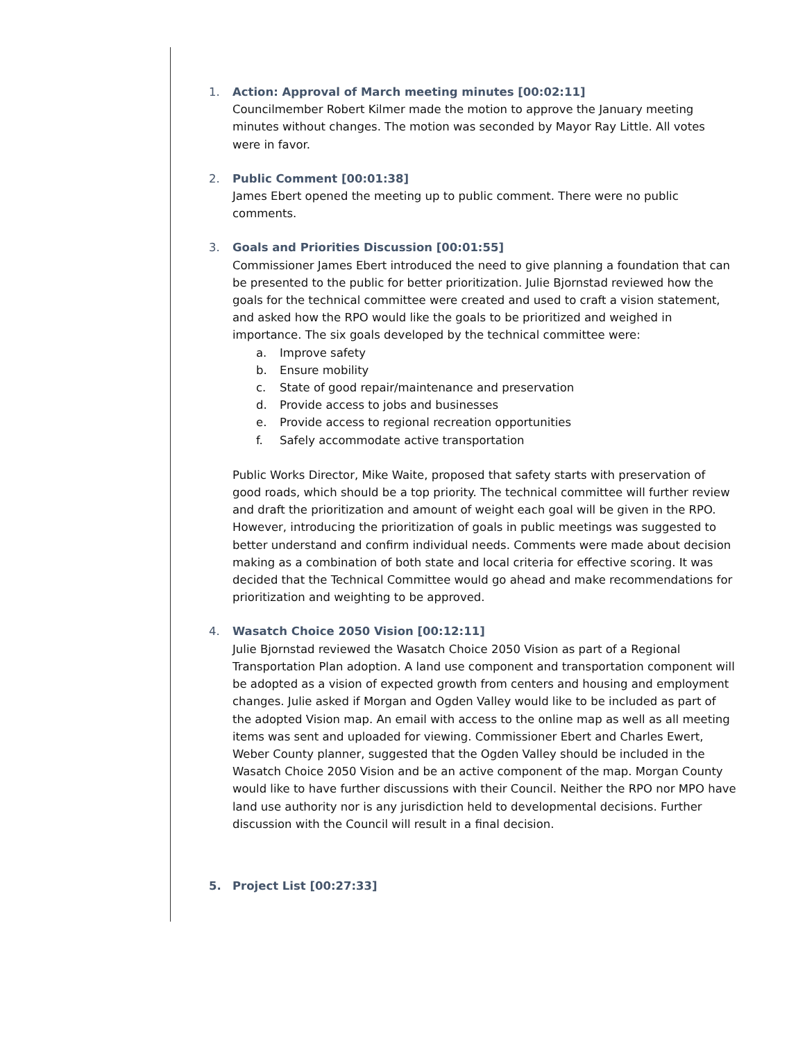1. Action: Approval of March meeting minutes [00:02:11]
Councilmember Robert Kilmer made the motion to approve the January meeting minutes without changes. The motion was seconded by Mayor Ray Little. All votes were in favor.
2. Public Comment [00:01:38]
James Ebert opened the meeting up to public comment. There were no public comments.
3. Goals and Priorities Discussion [00:01:55]
Commissioner James Ebert introduced the need to give planning a foundation that can be presented to the public for better prioritization. Julie Bjornstad reviewed how the goals for the technical committee were created and used to craft a vision statement, and asked how the RPO would like the goals to be prioritized and weighed in importance. The six goals developed by the technical committee were:
a. Improve safety
b. Ensure mobility
c. State of good repair/maintenance and preservation
d. Provide access to jobs and businesses
e. Provide access to regional recreation opportunities
f. Safely accommodate active transportation
Public Works Director, Mike Waite, proposed that safety starts with preservation of good roads, which should be a top priority. The technical committee will further review and draft the prioritization and amount of weight each goal will be given in the RPO. However, introducing the prioritization of goals in public meetings was suggested to better understand and confirm individual needs. Comments were made about decision making as a combination of both state and local criteria for effective scoring. It was decided that the Technical Committee would go ahead and make recommendations for prioritization and weighting to be approved.
4. Wasatch Choice 2050 Vision [00:12:11]
Julie Bjornstad reviewed the Wasatch Choice 2050 Vision as part of a Regional Transportation Plan adoption. A land use component and transportation component will be adopted as a vision of expected growth from centers and housing and employment changes. Julie asked if Morgan and Ogden Valley would like to be included as part of the adopted Vision map. An email with access to the online map as well as all meeting items was sent and uploaded for viewing. Commissioner Ebert and Charles Ewert, Weber County planner, suggested that the Ogden Valley should be included in the Wasatch Choice 2050 Vision and be an active component of the map. Morgan County would like to have further discussions with their Council. Neither the RPO nor MPO have land use authority nor is any jurisdiction held to developmental decisions. Further discussion with the Council will result in a final decision.
5. Project List [00:27:33]